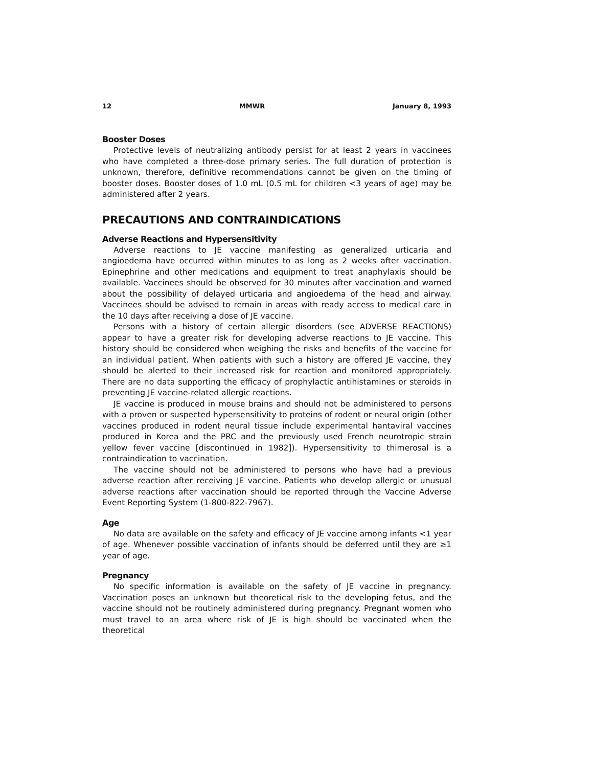12 MMWR January 8, 1993
Booster Doses
Protective levels of neutralizing antibody persist for at least 2 years in vaccinees who have completed a three-dose primary series. The full duration of protection is unknown, therefore, definitive recommendations cannot be given on the timing of booster doses. Booster doses of 1.0 mL (0.5 mL for children <3 years of age) may be administered after 2 years.
PRECAUTIONS AND CONTRAINDICATIONS
Adverse Reactions and Hypersensitivity
Adverse reactions to JE vaccine manifesting as generalized urticaria and angioedema have occurred within minutes to as long as 2 weeks after vaccination. Epinephrine and other medications and equipment to treat anaphylaxis should be available. Vaccinees should be observed for 30 minutes after vaccination and warned about the possibility of delayed urticaria and angioedema of the head and airway. Vaccinees should be advised to remain in areas with ready access to medical care in the 10 days after receiving a dose of JE vaccine.
Persons with a history of certain allergic disorders (see ADVERSE REACTIONS) appear to have a greater risk for developing adverse reactions to JE vaccine. This history should be considered when weighing the risks and benefits of the vaccine for an individual patient. When patients with such a history are offered JE vaccine, they should be alerted to their increased risk for reaction and monitored appropriately. There are no data supporting the efficacy of prophylactic antihistamines or steroids in preventing JE vaccine-related allergic reactions.
JE vaccine is produced in mouse brains and should not be administered to persons with a proven or suspected hypersensitivity to proteins of rodent or neural origin (other vaccines produced in rodent neural tissue include experimental hantaviral vaccines produced in Korea and the PRC and the previously used French neurotropic strain yellow fever vaccine [discontinued in 1982]). Hypersensitivity to thimerosal is a contraindication to vaccination.
The vaccine should not be administered to persons who have had a previous adverse reaction after receiving JE vaccine. Patients who develop allergic or unusual adverse reactions after vaccination should be reported through the Vaccine Adverse Event Reporting System (1-800-822-7967).
Age
No data are available on the safety and efficacy of JE vaccine among infants <1 year of age. Whenever possible vaccination of infants should be deferred until they are ≥1 year of age.
Pregnancy
No specific information is available on the safety of JE vaccine in pregnancy. Vaccination poses an unknown but theoretical risk to the developing fetus, and the vaccine should not be routinely administered during pregnancy. Pregnant women who must travel to an area where risk of JE is high should be vaccinated when the theoretical